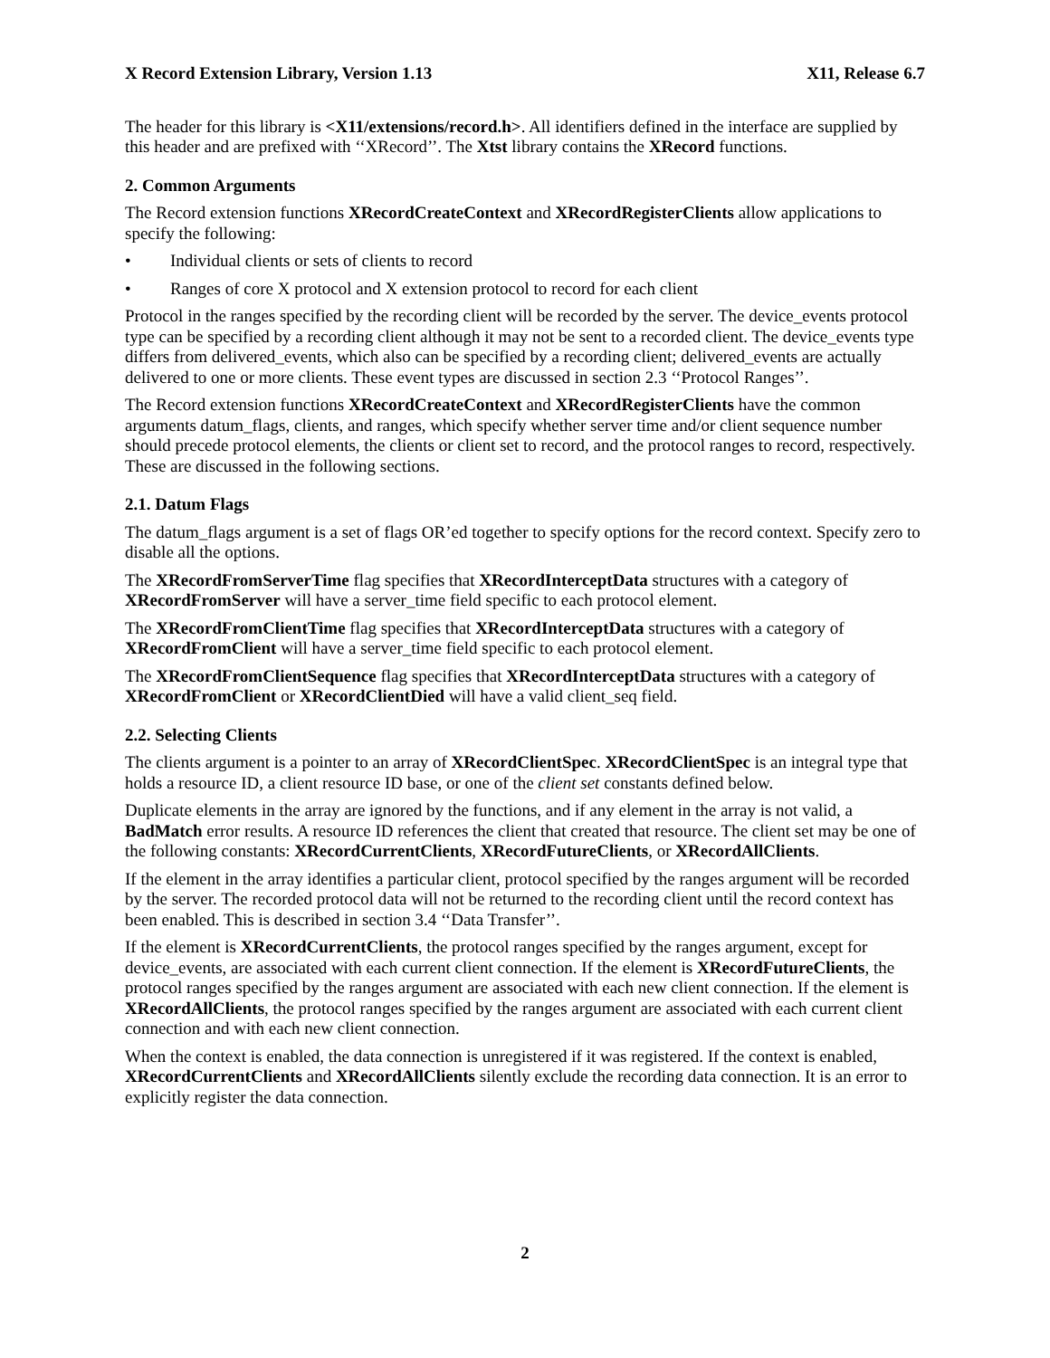X Record Extension Library, Version 1.13 X11, Release 6.7
The header for this library is <X11/extensions/record.h>. All identifiers defined in the interface are supplied by this header and are prefixed with ‘‘XRecord’’. The Xtst library contains the XRecord functions.
2. Common Arguments
The Record extension functions XRecordCreateContext and XRecordRegisterClients allow applications to specify the following:
• Individual clients or sets of clients to record
• Ranges of core X protocol and X extension protocol to record for each client
Protocol in the ranges specified by the recording client will be recorded by the server. The device_events protocol type can be specified by a recording client although it may not be sent to a recorded client. The device_events type differs from delivered_events, which also can be specified by a recording client; delivered_events are actually delivered to one or more clients. These event types are discussed in section 2.3 ‘‘Protocol Ranges’’.
The Record extension functions XRecordCreateContext and XRecordRegisterClients have the common arguments datum_flags, clients, and ranges, which specify whether server time and/or client sequence number should precede protocol elements, the clients or client set to record, and the protocol ranges to record, respectively. These are discussed in the following sections.
2.1. Datum Flags
The datum_flags argument is a set of flags OR’ed together to specify options for the record context. Specify zero to disable all the options.
The XRecordFromServerTime flag specifies that XRecordInterceptData structures with a category of XRecordFromServer will have a server_time field specific to each protocol element.
The XRecordFromClientTime flag specifies that XRecordInterceptData structures with a category of XRecordFromClient will have a server_time field specific to each protocol element.
The XRecordFromClientSequence flag specifies that XRecordInterceptData structures with a category of XRecordFromClient or XRecordClientDied will have a valid client_seq field.
2.2. Selecting Clients
The clients argument is a pointer to an array of XRecordClientSpec. XRecordClientSpec is an integral type that holds a resource ID, a client resource ID base, or one of the client set constants defined below.
Duplicate elements in the array are ignored by the functions, and if any element in the array is not valid, a BadMatch error results. A resource ID references the client that created that resource. The client set may be one of the following constants: XRecordCurrentClients, XRecordFutureClients, or XRecordAllClients.
If the element in the array identifies a particular client, protocol specified by the ranges argument will be recorded by the server. The recorded protocol data will not be returned to the recording client until the record context has been enabled. This is described in section 3.4 ‘‘Data Transfer’’.
If the element is XRecordCurrentClients, the protocol ranges specified by the ranges argument, except for device_events, are associated with each current client connection. If the element is XRecordFutureClients, the protocol ranges specified by the ranges argument are associated with each new client connection. If the element is XRecordAllClients, the protocol ranges specified by the ranges argument are associated with each current client connection and with each new client connection.
When the context is enabled, the data connection is unregistered if it was registered. If the context is enabled, XRecordCurrentClients and XRecordAllClients silently exclude the recording data connection. It is an error to explicitly register the data connection.
2